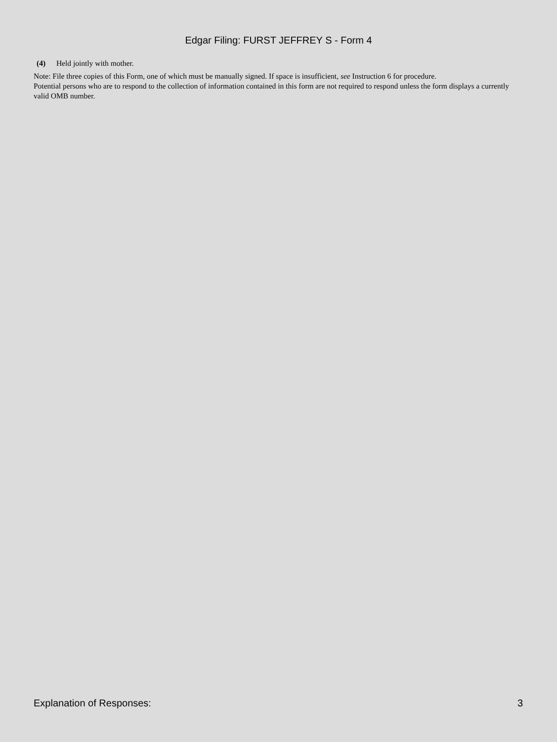Edgar Filing: FURST JEFFREY S - Form 4
(4) Held jointly with mother.
Note: File three copies of this Form, one of which must be manually signed. If space is insufficient, see Instruction 6 for procedure.
Potential persons who are to respond to the collection of information contained in this form are not required to respond unless the form displays a currently valid OMB number.
Explanation of Responses: 3